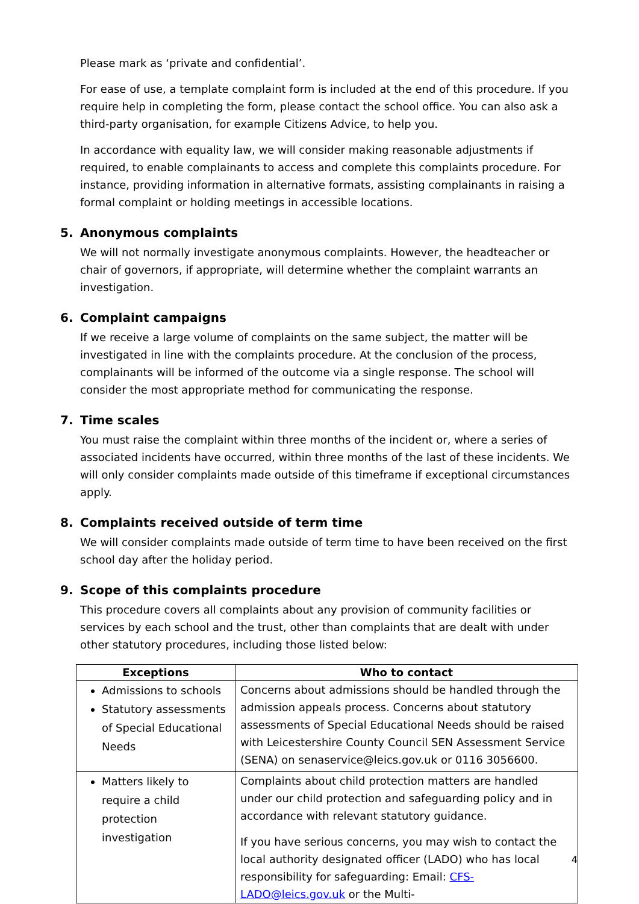Please mark as ‘private and confidential’.
For ease of use, a template complaint form is included at the end of this procedure. If you require help in completing the form, please contact the school office. You can also ask a third-party organisation, for example Citizens Advice, to help you.
In accordance with equality law, we will consider making reasonable adjustments if required, to enable complainants to access and complete this complaints procedure. For instance, providing information in alternative formats, assisting complainants in raising a formal complaint or holding meetings in accessible locations.
5. Anonymous complaints
We will not normally investigate anonymous complaints. However, the headteacher or chair of governors, if appropriate, will determine whether the complaint warrants an investigation.
6. Complaint campaigns
If we receive a large volume of complaints on the same subject, the matter will be investigated in line with the complaints procedure. At the conclusion of the process, complainants will be informed of the outcome via a single response. The school will consider the most appropriate method for communicating the response.
7. Time scales
You must raise the complaint within three months of the incident or, where a series of associated incidents have occurred, within three months of the last of these incidents. We will only consider complaints made outside of this timeframe if exceptional circumstances apply.
8. Complaints received outside of term time
We will consider complaints made outside of term time to have been received on the first school day after the holiday period.
9. Scope of this complaints procedure
This procedure covers all complaints about any provision of community facilities or services by each school and the trust, other than complaints that are dealt with under other statutory procedures, including those listed below:
| Exceptions | Who to contact |
| --- | --- |
| Admissions to schools Statutory assessments of Special Educational Needs | Concerns about admissions should be handled through the admission appeals process. Concerns about statutory assessments of Special Educational Needs should be raised with Leicestershire County Council SEN Assessment Service (SENA) on senaservice@leics.gov.uk or 0116 3056600. |
| Matters likely to require a child protection investigation | Complaints about child protection matters are handled under our child protection and safeguarding policy and in accordance with relevant statutory guidance. If you have serious concerns, you may wish to contact the local authority designated officer (LADO) who has local responsibility for safeguarding: Email: CFS-LADO@leics.gov.uk or the Multi- |
4